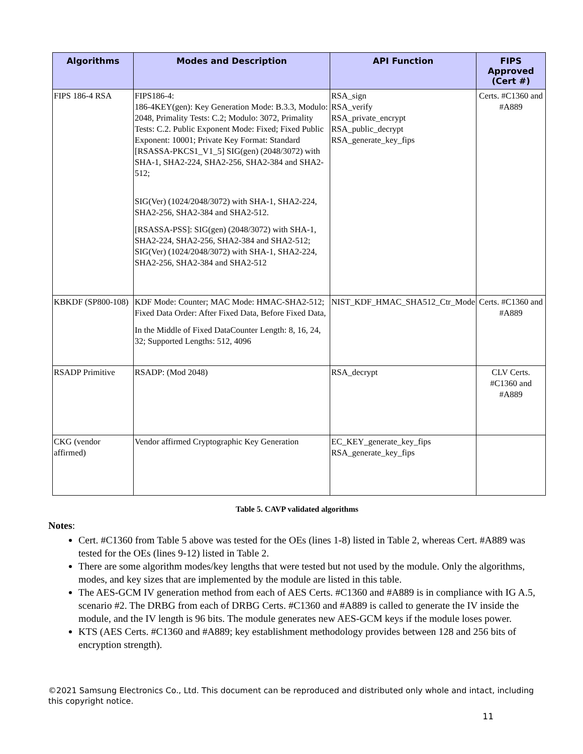| Algorithms | Modes and Description | API Function | FIPS Approved (Cert #) |
| --- | --- | --- | --- |
| FIPS 186-4 RSA | FIPS186-4: 186-4KEY(gen): Key Generation Mode: B.3.3, Modulo: 2048, Primality Tests: C.2; Modulo: 3072, Primality Tests: C.2. Public Exponent Mode: Fixed; Fixed Public Exponent: 10001; Private Key Format: Standard [RSASSA-PKCS1_V1_5] SIG(gen) (2048/3072) with SHA-1, SHA2-224, SHA2-256, SHA2-384 and SHA2-512; SIG(Ver) (1024/2048/3072) with SHA-1, SHA2-224, SHA2-256, SHA2-384 and SHA2-512. [RSASSA-PSS]: SIG(gen) (2048/3072) with SHA-1, SHA2-224, SHA2-256, SHA2-384 and SHA2-512; SIG(Ver) (1024/2048/3072) with SHA-1, SHA2-224, SHA2-256, SHA2-384 and SHA2-512 | RSA_sign RSA_verify RSA_private_encrypt RSA_public_decrypt RSA_generate_key_fips | Certs. #C1360 and #A889 |
| KBKDF (SP800-108) | KDF Mode: Counter; MAC Mode: HMAC-SHA2-512; Fixed Data Order: After Fixed Data, Before Fixed Data, In the Middle of Fixed DataCounter Length: 8, 16, 24, 32; Supported Lengths: 512, 4096 | NIST_KDF_HMAC_SHA512_Ctr_Mode | Certs. #C1360 and #A889 |
| RSADP Primitive | RSADP: (Mod 2048) | RSA_decrypt | CLV Certs. #C1360 and #A889 |
| CKG (vendor affirmed) | Vendor affirmed Cryptographic Key Generation | EC_KEY_generate_key_fips RSA_generate_key_fips | |
Table 5. CAVP validated algorithms
Notes:
Cert. #C1360 from Table 5 above was tested for the OEs (lines 1-8) listed in Table 2, whereas Cert. #A889 was tested for the OEs (lines 9-12) listed in Table 2.
There are some algorithm modes/key lengths that were tested but not used by the module. Only the algorithms, modes, and key sizes that are implemented by the module are listed in this table.
The AES-GCM IV generation method from each of AES Certs. #C1360 and #A889 is in compliance with IG A.5, scenario #2. The DRBG from each of DRBG Certs. #C1360 and #A889 is called to generate the IV inside the module, and the IV length is 96 bits. The module generates new AES-GCM keys if the module loses power.
KTS (AES Certs. #C1360 and #A889; key establishment methodology provides between 128 and 256 bits of encryption strength).
©2021 Samsung Electronics Co., Ltd. This document can be reproduced and distributed only whole and intact, including this copyright notice.
11